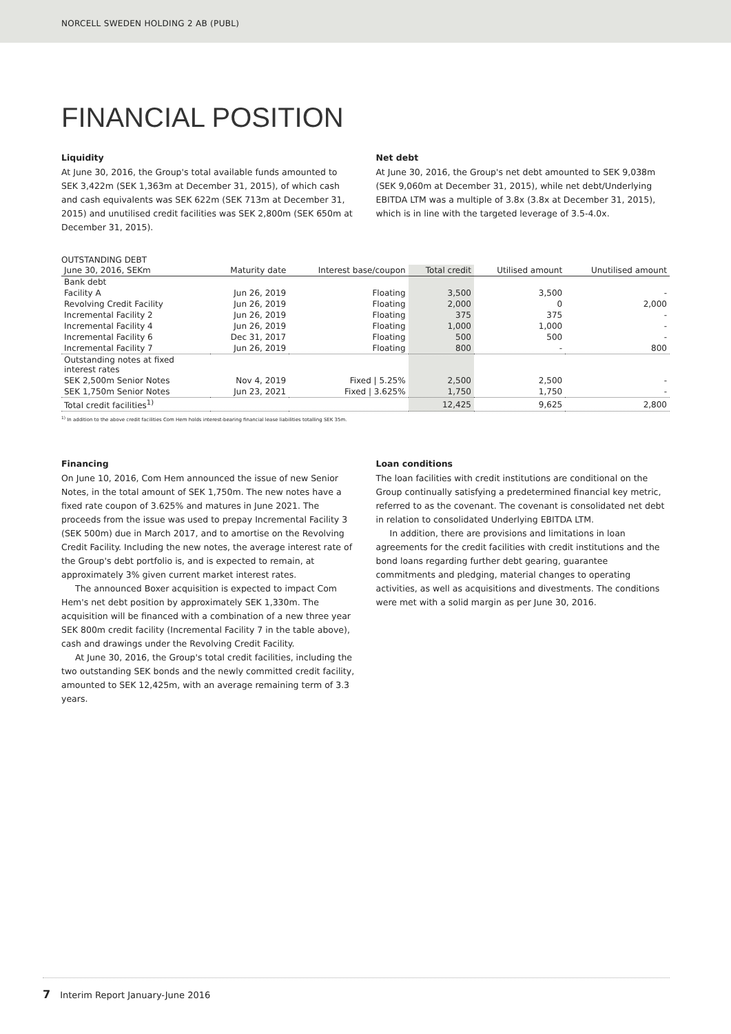NORCELL SWEDEN HOLDING 2 AB (PUBL)
FINANCIAL POSITION
Liquidity
At June 30, 2016, the Group's total available funds amounted to SEK 3,422m (SEK 1,363m at December 31, 2015), of which cash and cash equivalents was SEK 622m (SEK 713m at December 31, 2015) and unutilised credit facilities was SEK 2,800m (SEK 650m at December 31, 2015).
Net debt
At June 30, 2016, the Group's net debt amounted to SEK 9,038m (SEK 9,060m at December 31, 2015), while net debt/Underlying EBITDA LTM was a multiple of 3.8x (3.8x at December 31, 2015), which is in line with the targeted leverage of 3.5-4.0x.
OUTSTANDING DEBT
| June 30, 2016, SEKm | Maturity date | Interest base/coupon | Total credit | Utilised amount | Unutilised amount |
| --- | --- | --- | --- | --- | --- |
| Bank debt | | | | | |
| Facility A | Jun 26, 2019 | Floating | 3,500 | 3,500 | - |
| Revolving Credit Facility | Jun 26, 2019 | Floating | 2,000 | 0 | 2,000 |
| Incremental Facility 2 | Jun 26, 2019 | Floating | 375 | 375 | - |
| Incremental Facility 4 | Jun 26, 2019 | Floating | 1,000 | 1,000 | - |
| Incremental Facility 6 | Dec 31, 2017 | Floating | 500 | 500 | - |
| Incremental Facility 7 | Jun 26, 2019 | Floating | 800 | - | 800 |
| Outstanding notes at fixed interest rates | | | | | |
| SEK 2,500m Senior Notes | Nov 4, 2019 | Fixed / 5.25% | 2,500 | 2,500 | - |
| SEK 1,750m Senior Notes | Jun 23, 2021 | Fixed / 3.625% | 1,750 | 1,750 | - |
| Total credit facilities<sup>1)</sup> | | | 12,425 | 9,625 | 2,800 |
<sup>1)</sup> In addition to the above credit facilities Com Hem holds interest-bearing financial lease liabilities totalling SEK 35m.
Financing
On June 10, 2016, Com Hem announced the issue of new Senior Notes, in the total amount of SEK 1,750m. The new notes have a fixed rate coupon of 3.625% and matures in June 2021. The proceeds from the issue was used to prepay Incremental Facility 3 (SEK 500m) due in March 2017, and to amortise on the Revolving Credit Facility. Including the new notes, the average interest rate of the Group's debt portfolio is, and is expected to remain, at approximately 3% given current market interest rates.
The announced Boxer acquisition is expected to impact Com Hem's net debt position by approximately SEK 1,330m. The acquisition will be financed with a combination of a new three year SEK 800m credit facility (Incremental Facility 7 in the table above), cash and drawings under the Revolving Credit Facility.
At June 30, 2016, the Group's total credit facilities, including the two outstanding SEK bonds and the newly committed credit facility, amounted to SEK 12,425m, with an average remaining term of 3.3 years.
Loan conditions
The loan facilities with credit institutions are conditional on the Group continually satisfying a predetermined financial key metric, referred to as the covenant. The covenant is consolidated net debt in relation to consolidated Underlying EBITDA LTM.
In addition, there are provisions and limitations in loan agreements for the credit facilities with credit institutions and the bond loans regarding further debt gearing, guarantee commitments and pledging, material changes to operating activities, as well as acquisitions and divestments. The conditions were met with a solid margin as per June 30, 2016.
7 Interim Report January-June 2016